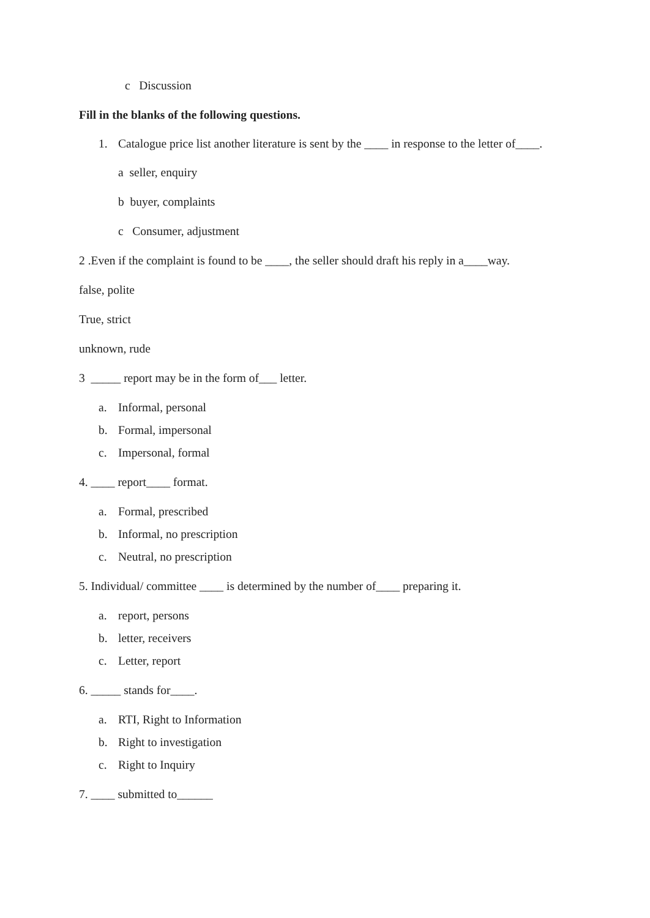c Discussion
Fill in the blanks of the following questions.
1. Catalogue price list another literature is sent by the ____ in response to the letter of____.
a seller, enquiry
b buyer, complaints
c Consumer, adjustment
2 .Even if the complaint is found to be ____, the seller should draft his reply in a____way.
false, polite
True, strict
unknown, rude
3 _____ report may be in the form of___ letter.
a. Informal, personal
b. Formal, impersonal
c. Impersonal, formal
4. ____ report____ format.
a. Formal, prescribed
b. Informal, no prescription
c. Neutral, no prescription
5. Individual/ committee ____ is determined by the number of____ preparing it.
a. report, persons
b. letter, receivers
c. Letter, report
6. _____ stands for____.
a. RTI, Right to Information
b. Right to investigation
c. Right to Inquiry
7. ____ submitted to______